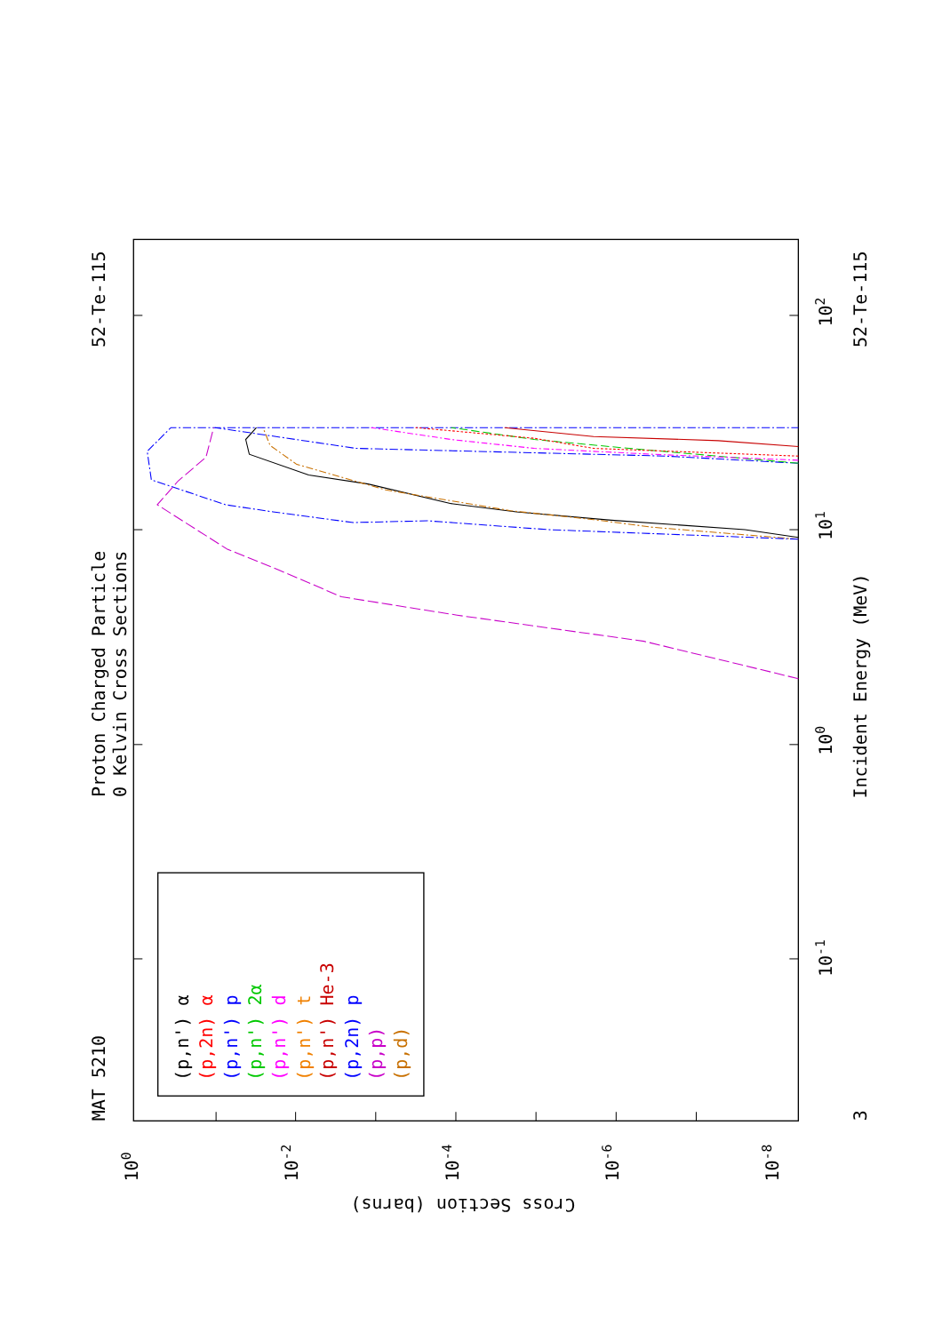Proton Charged Particle
0 Kelvin Cross Sections
MAT 5210
52-Te-115
52-Te-115
Incident Energy (MeV)
Cross Section (barns)
3
10-1
100
101
102
100
10-2
10-4
10-6
10-8
(p,n') α
(p,2n) α
(p,n') p
(p,n') 2α
(p,n') d
(p,n') t
(p,n') He-3
(p,2n) p
(p,p)
(p,d)